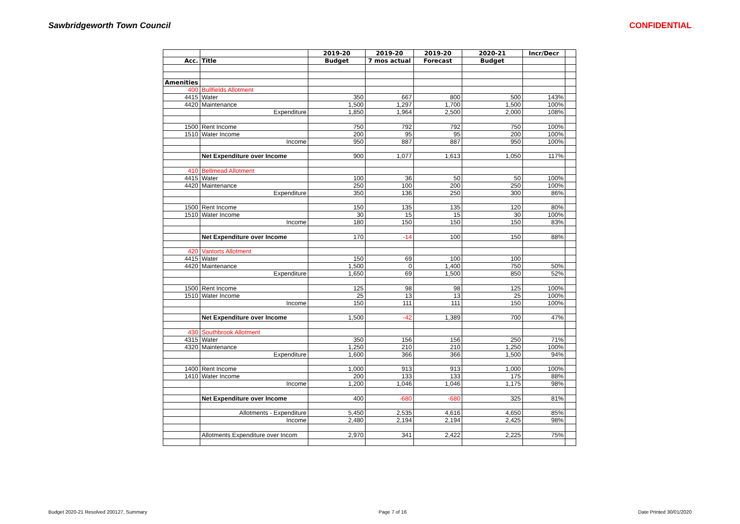Sawbridgeworth Town Council CONFIDENTIAL
| | | 2019-20 | 2019-20 | 2019-20 | 2020-21 | Incr/Decr | |
| Acc. | Title | Budget | 7 mos actual | Forecast | Budget | | |
| Amenities | | | | | | | |
| 400 | Bullfields Allotment | | | | | | |
| 4415 | Water | 350 | 667 | 800 | 500 | 143% | |
| 4420 | Maintenance | 1,500 | 1,297 | 1,700 | 1,500 | 100% | |
| | Expenditure | 1,850 | 1,964 | 2,500 | 2,000 | 108% | |
| 1500 | Rent Income | 750 | 792 | 792 | 750 | 100% | |
| 1510 | Water Income | 200 | 95 | 95 | 200 | 100% | |
| | Income | 950 | 887 | 887 | 950 | 100% | |
| | Net Expenditure over Income | 900 | 1,077 | 1,613 | 1,050 | 117% | |
| 410 | Bellmead Allotment | | | | | | |
| 4415 | Water | 100 | 36 | 50 | 50 | 100% | |
| 4420 | Maintenance | 250 | 100 | 200 | 250 | 100% | |
| | Expenditure | 350 | 136 | 250 | 300 | 86% | |
| 1500 | Rent Income | 150 | 135 | 135 | 120 | 80% | |
| 1510 | Water Income | 30 | 15 | 15 | 30 | 100% | |
| | Income | 180 | 150 | 150 | 150 | 83% | |
| | Net Expenditure over Income | 170 | -14 | 100 | 150 | 88% | |
| 420 | Vantorts Allotment | | | | | | |
| 4415 | Water | 150 | 69 | 100 | 100 | | |
| 4420 | Maintenance | 1,500 | 0 | 1,400 | 750 | 50% | |
| | Expenditure | 1,650 | 69 | 1,500 | 850 | 52% | |
| 1500 | Rent Income | 125 | 98 | 98 | 125 | 100% | |
| 1510 | Water Income | 25 | 13 | 13 | 25 | 100% | |
| | Income | 150 | 111 | 111 | 150 | 100% | |
| | Net Expenditure over Income | 1,500 | -42 | 1,389 | 700 | 47% | |
| 430 | Southbrook Allotment | | | | | | |
| 4315 | Water | 350 | 156 | 156 | 250 | 71% | |
| 4320 | Maintenance | 1,250 | 210 | 210 | 1,250 | 100% | |
| | Expenditure | 1,600 | 366 | 366 | 1,500 | 94% | |
| 1400 | Rent Income | 1,000 | 913 | 913 | 1,000 | 100% | |
| 1410 | Water Income | 200 | 133 | 133 | 175 | 88% | |
| | Income | 1,200 | 1,046 | 1,046 | 1,175 | 98% | |
| | Net Expenditure over Income | 400 | -680 | -680 | 325 | 81% | |
| | Allotments - Expenditure | 5,450 | 2,535 | 4,616 | 4,650 | 85% | |
| | Income | 2,480 | 2,194 | 2,194 | 2,425 | 98% | |
| | Allotments Expenditure over Incom | 2,970 | 341 | 2,422 | 2,225 | 75% | |
Budget 2020-21 Resolved 200127, Summary Page 7 of 16 Date Printed 30/01/2020